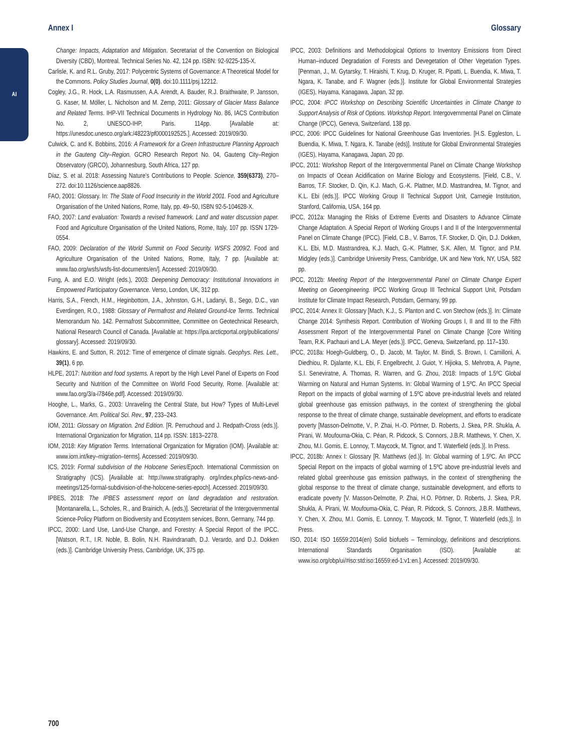Annex I Glossary
AI
Change: Impacts, Adaptation and Mitigation. Secretariat of the Convention on Biological Diversity (CBD), Montreal. Technical Series No. 42, 124 pp. ISBN: 92-9225-135-X.
Carlisle, K. and R.L. Gruby, 2017: Polycentric Systems of Governance: A Theoretical Model for the Commons. Policy Studies Journal, 0(0). doi:10.1111/psj.12212.
Cogley, J.G., R. Hock, L.A. Rasmussen, A.A. Arendt, A. Bauder, R.J. Braithwaite, P. Jansson, G. Kaser, M. Möller, L. Nicholson and M. Zemp, 2011: Glossary of Glacier Mass Balance and Related Terms. IHP-VII Technical Documents in Hydrology No. 86, IACS Contribution No. 2, UNESCO-IHP, Paris. 114pp. [Available at: https://unesdoc.unesco.org/ark:/48223/pf0000192525.]. Accessed: 2019/09/30.
Culwick, C. and K. Bobbins, 2016: A Framework for a Green Infrastructure Planning Approach in the Gauteng City–Region. GCRO Research Report No. 04, Gauteng City–Region Observatory (GRCO), Johannesburg, South Africa, 127 pp.
Díaz, S. et al. 2018: Assessing Nature’s Contributions to People. Science, 359(6373), 270–272. doi:10.1126/science.aap8826.
FAO, 2001: Glossary. In: The State of Food Insecurity in the World 2001. Food and Agriculture Organisation of the United Nations, Rome, Italy, pp. 49–50, ISBN 92-5-104628-X.
FAO, 2007: Land evaluation: Towards a revised framework. Land and water discussion paper. Food and Agriculture Organisation of the United Nations, Rome, Italy, 107 pp. ISSN 1729-0554.
FAO, 2009: Declaration of the World Summit on Food Security. WSFS 2009/2. Food and Agriculture Organisation of the United Nations, Rome, Italy, 7 pp. [Available at: www.fao.org/wsfs/wsfs-list-documents/en/]. Accessed: 2019/09/30.
Fung, A. and E.O. Wright (eds.), 2003: Deepening Democracy: Institutional Innovations in Empowered Participatory Governance. Verso, London, UK, 312 pp.
Harris, S.A., French, H.M., Heginbottom, J.A., Johnston, G.H., Ladanyi, B., Sego, D.C., van Everdingen, R.O., 1988: Glossary of Permafrost and Related Ground-Ice Terms. Technical Memorandum No. 142. Permafrost Subcommittee, Committee on Geotechnical Research, National Research Council of Canada. [Available at: https://ipa.arcticportal.org/publications/ glossary]. Accessed: 2019/09/30.
Hawkins, E. and Sutton, R. 2012: Time of emergence of climate signals. Geophys. Res. Lett., 39(1), 6 pp.
HLPE, 2017: Nutrition and food systems. A report by the High Level Panel of Experts on Food Security and Nutrition of the Committee on World Food Security, Rome. [Available at: www.fao.org/3/a-i7846e.pdf]. Accessed: 2019/09/30.
Hooghe, L., Marks, G., 2003: Unraveling the Central State, but How? Types of Multi-Level Governance. Am. Political Sci. Rev., 97, 233–243.
IOM, 2011: Glossary on Migration. 2nd Edition. [R. Perruchoud and J. Redpath-Cross (eds.)]. International Organization for Migration, 114 pp. ISSN: 1813–2278.
IOM, 2018: Key Migration Terms. International Organization for Migration (IOM). [Available at: www.iom.int/key–migration–terms]. Accessed: 2019/09/30.
ICS, 2019: Formal subdivision of the Holocene Series/Epoch. International Commission on Stratigraphy (ICS). [Available at: http://www.stratigraphy. org/index.php/ics-news-and-meetings/125-formal-subdivision-of-the-holocene-series-epoch]. Accessed: 2019/09/30.
IPBES, 2018: The IPBES assessment report on land degradation and restoration. [Montanarella, L., Scholes, R., and Brainich, A. (eds.)]. Secretariat of the Intergovernmental Science-Policy Platform on Biodiversity and Ecosystem services, Bonn, Germany, 744 pp.
IPCC, 2000: Land Use, Land-Use Change, and Forestry: A Special Report of the IPCC. [Watson, R.T., I.R. Noble, B. Bolin, N.H. Ravindranath, D.J. Verardo, and D.J. Dokken (eds.)]. Cambridge University Press, Cambridge, UK, 375 pp.
IPCC, 2003: Definitions and Methodological Options to Inventory Emissions from Direct Human–induced Degradation of Forests and Devegetation of Other Vegetation Types. [Penman, J., M. Gytarsky, T. Hiraishi, T. Krug, D. Kruger, R. Pipatti, L. Buendia, K. Miwa, T. Ngara, K. Tanabe, and F. Wagner (eds.)]. Institute for Global Environmental Strategies (IGES), Hayama, Kanagawa, Japan, 32 pp.
IPCC, 2004: IPCC Workshop on Describing Scientific Uncertainties in Climate Change to Support Analysis of Risk of Options. Workshop Report. Intergovernmental Panel on Climate Change (IPCC), Geneva, Switzerland, 138 pp.
IPCC, 2006: IPCC Guidelines for National Greenhouse Gas Inventories. [H.S. Eggleston, L. Buendia, K. Miwa, T. Ngara, K. Tanabe (eds)]. Institute for Global Environmental Strategies (IGES), Hayama, Kanagawa, Japan, 20 pp.
IPCC, 2011: Workshop Report of the Intergovernmental Panel on Climate Change Workshop on Impacts of Ocean Acidification on Marine Biology and Ecosystems. [Field, C.B., V. Barros, T.F. Stocker, D. Qin, K.J. Mach, G.-K. Plattner, M.D. Mastrandrea, M. Tignor, and K.L. Ebi (eds.)]. IPCC Working Group II Technical Support Unit, Carnegie Institution, Stanford, California, USA, 164 pp.
IPCC, 2012a: Managing the Risks of Extreme Events and Disasters to Advance Climate Change Adaptation. A Special Report of Working Groups I and II of the Intergovernmental Panel on Climate Change (IPCC). [Field, C.B., V. Barros, T.F. Stocker, D. Qin, D.J. Dokken, K.L. Ebi, M.D. Mastrandrea, K.J. Mach, G.-K. Plattner, S.K. Allen, M. Tignor, and P.M. Midgley (eds.)]. Cambridge University Press, Cambridge, UK and New York, NY, USA, 582 pp.
IPCC, 2012b: Meeting Report of the Intergovernmental Panel on Climate Change Expert Meeting on Geoengineering. IPCC Working Group III Technical Support Unit, Potsdam Institute for Climate Impact Research, Potsdam, Germany, 99 pp.
IPCC, 2014: Annex II: Glossary [Mach, K.J., S. Planton and C. von Stechow (eds.)]. In: Climate Change 2014: Synthesis Report. Contribution of Working Groups I, II and III to the Fifth Assessment Report of the Intergovernmental Panel on Climate Change [Core Writing Team, R.K. Pachauri and L.A. Meyer (eds.)]. IPCC, Geneva, Switzerland, pp. 117–130.
IPCC, 2018a: Hoegh-Guldberg, O., D. Jacob, M. Taylor, M. Bindi, S. Brown, I. Camilloni, A. Diedhiou, R. Djalante, K.L. Ebi, F. Engelbrecht, J. Guiot, Y. Hijioka, S. Mehrotra, A. Payne, S.I. Seneviratne, A. Thomas, R. Warren, and G. Zhou, 2018: Impacts of 1.5ºC Global Warming on Natural and Human Systems. In: Global Warming of 1.5ºC. An IPCC Special Report on the impacts of global warming of 1.5ºC above pre-industrial levels and related global greenhouse gas emission pathways, in the context of strengthening the global response to the threat of climate change, sustainable development, and efforts to eradicate poverty [Masson-Delmotte, V., P. Zhai, H.-O. Pörtner, D. Roberts, J. Skea, P.R. Shukla, A. Pirani, W. Moufouma-Okia, C. Péan, R. Pidcock, S. Connors, J.B.R. Matthews, Y. Chen, X. Zhou, M.I. Gomis, E. Lonnoy, T. Maycock, M. Tignor, and T. Waterfield (eds.)]. In Press.
IPCC, 2018b: Annex I: Glossary [R. Matthews (ed.)]. In: Global warming of 1.5ºC. An IPCC Special Report on the impacts of global warming of 1.5ºC above pre-industrial levels and related global greenhouse gas emission pathways, in the context of strengthening the global response to the threat of climate change, sustainable development, and efforts to eradicate poverty [V. Masson-Delmotte, P. Zhai, H.O. Pörtner, D. Roberts, J. Skea, P.R. Shukla, A. Pirani, W. Moufouma-Okia, C. Péan, R. Pidcock, S. Connors, J.B.R. Matthews, Y. Chen, X. Zhou, M.I. Gomis, E. Lonnoy, T. Maycock, M. Tignor, T. Waterfield (eds.)]. In Press.
ISO, 2014: ISO 16559:2014(en) Solid biofuels – Terminology, definitions and descriptions. International Standards Organisation (ISO). [Available at: www.iso.org/obp/ui/#iso:std:iso:16559:ed-1:v1:en.]. Accessed: 2019/09/30.
700